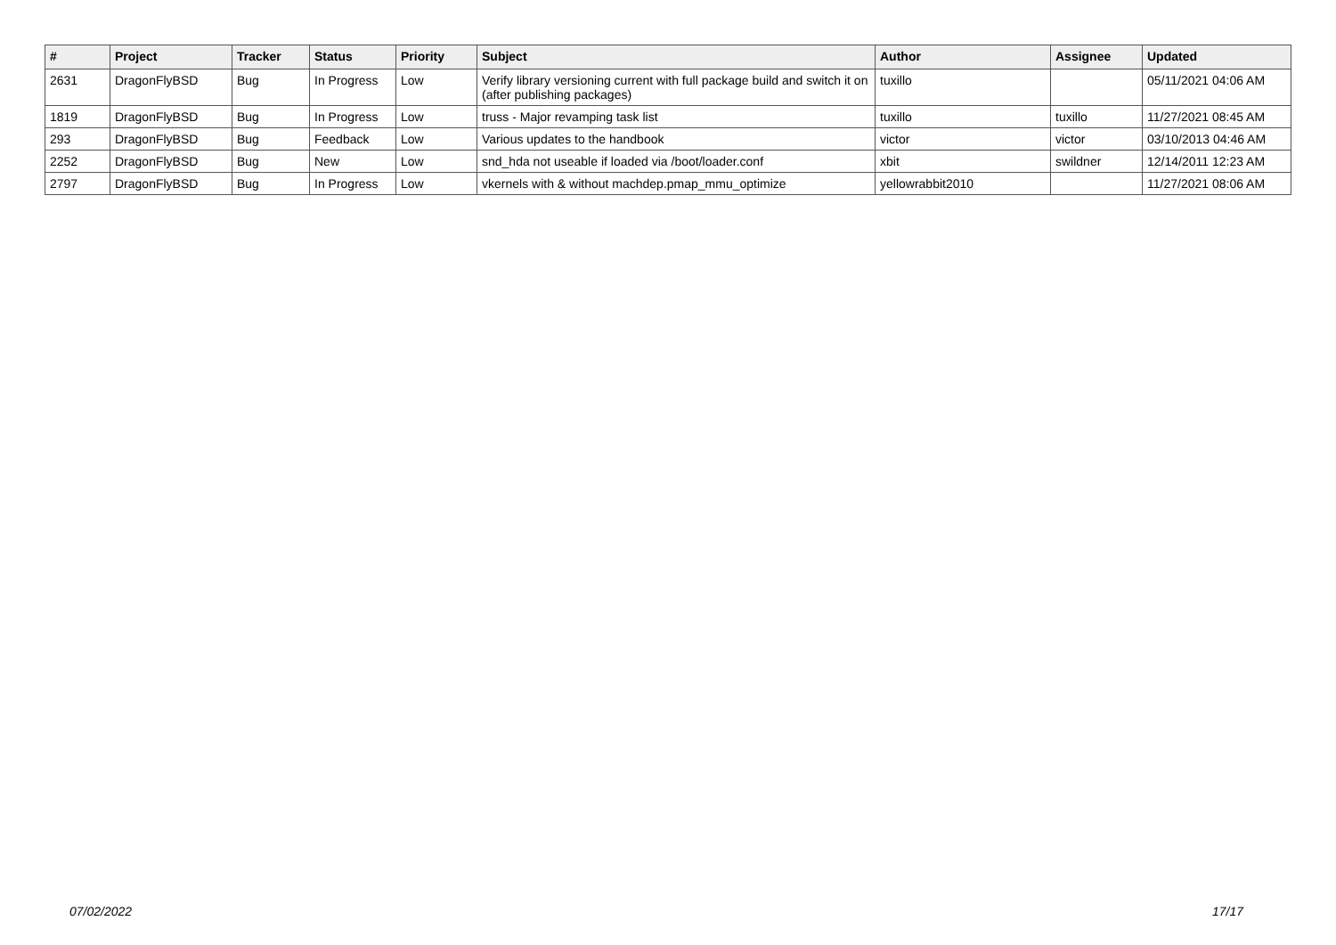| # | Project | Tracker | Status | Priority | Subject | Author | Assignee | Updated |
| --- | --- | --- | --- | --- | --- | --- | --- | --- |
| 2631 | DragonFlyBSD | Bug | In Progress | Low | Verify library versioning current with full package build and switch it on (after publishing packages) | tuxillo | | 05/11/2021 04:06 AM |
| 1819 | DragonFlyBSD | Bug | In Progress | Low | truss - Major revamping task list | tuxillo | tuxillo | 11/27/2021 08:45 AM |
| 293 | DragonFlyBSD | Bug | Feedback | Low | Various updates to the handbook | victor | victor | 03/10/2013 04:46 AM |
| 2252 | DragonFlyBSD | Bug | New | Low | snd_hda not useable if loaded via /boot/loader.conf | xbit | swildner | 12/14/2011 12:23 AM |
| 2797 | DragonFlyBSD | Bug | In Progress | Low | vkernels with & without machdep.pmap_mmu_optimize | yellowrabbit2010 | | 11/27/2021 08:06 AM |
07/02/2022 17/17